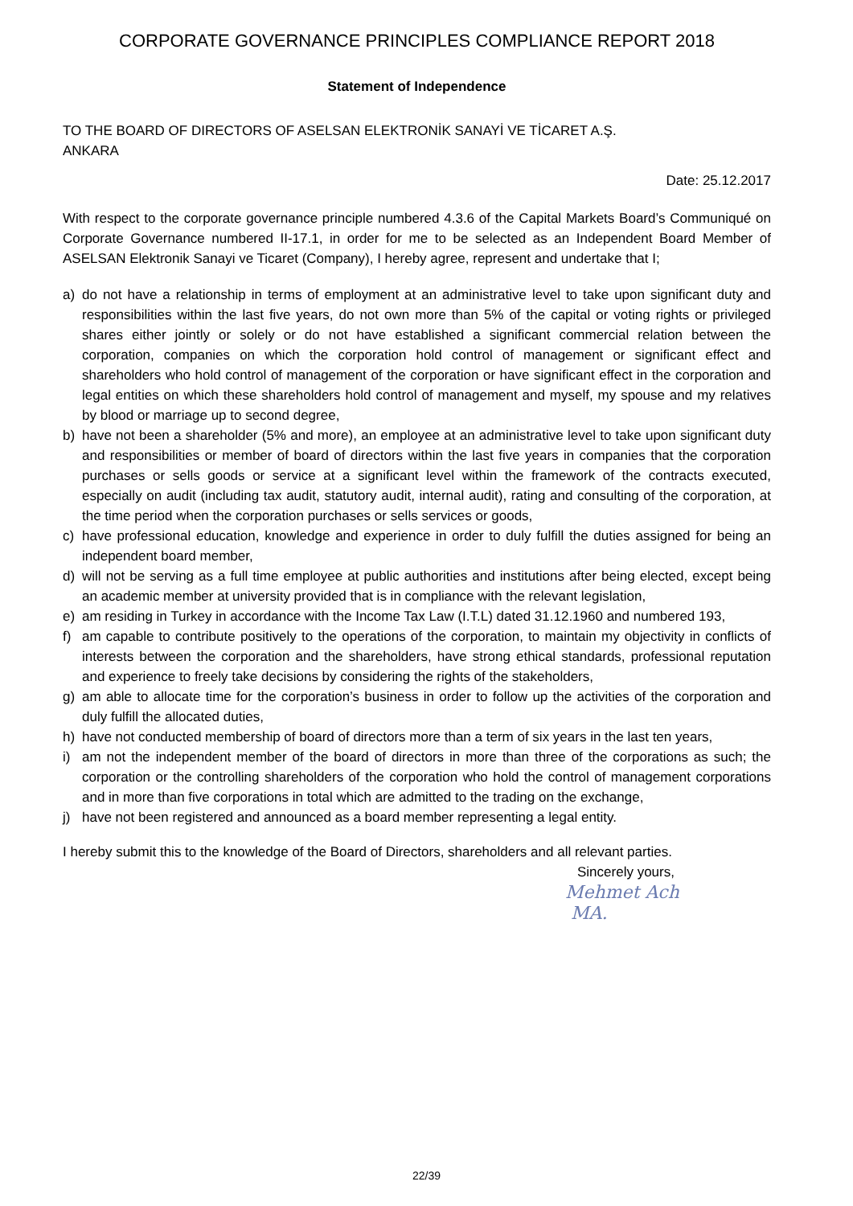CORPORATE GOVERNANCE PRINCIPLES COMPLIANCE REPORT 2018
Statement of Independence
TO THE BOARD OF DIRECTORS OF ASELSAN ELEKTRONİK SANAYİ VE TİCARET A.Ş.
ANKARA
Date: 25.12.2017
With respect to the corporate governance principle numbered 4.3.6 of the Capital Markets Board’s Communiqué on Corporate Governance numbered II-17.1, in order for me to be selected as an Independent Board Member of ASELSAN Elektronik Sanayi ve Ticaret (Company), I hereby agree, represent and undertake that I;
a) do not have a relationship in terms of employment at an administrative level to take upon significant duty and responsibilities within the last five years, do not own more than 5% of the capital or voting rights or privileged shares either jointly or solely or do not have established a significant commercial relation between the corporation, companies on which the corporation hold control of management or significant effect and shareholders who hold control of management of the corporation or have significant effect in the corporation and legal entities on which these shareholders hold control of management and myself, my spouse and my relatives by blood or marriage up to second degree,
b) have not been a shareholder (5% and more), an employee at an administrative level to take upon significant duty and responsibilities or member of board of directors within the last five years in companies that the corporation purchases or sells goods or service at a significant level within the framework of the contracts executed, especially on audit (including tax audit, statutory audit, internal audit), rating and consulting of the corporation, at the time period when the corporation purchases or sells services or goods,
c) have professional education, knowledge and experience in order to duly fulfill the duties assigned for being an independent board member,
d) will not be serving as a full time employee at public authorities and institutions after being elected, except being an academic member at university provided that is in compliance with the relevant legislation,
e) am residing in Turkey in accordance with the Income Tax Law (I.T.L) dated 31.12.1960 and numbered 193,
f) am capable to contribute positively to the operations of the corporation, to maintain my objectivity in conflicts of interests between the corporation and the shareholders, have strong ethical standards, professional reputation and experience to freely take decisions by considering the rights of the stakeholders,
g) am able to allocate time for the corporation’s business in order to follow up the activities of the corporation and duly fulfill the allocated duties,
h) have not conducted membership of board of directors more than a term of six years in the last ten years,
i) am not the independent member of the board of directors in more than three of the corporations as such; the corporation or the controlling shareholders of the corporation who hold the control of management corporations and in more than five corporations in total which are admitted to the trading on the exchange,
j) have not been registered and announced as a board member representing a legal entity.
I hereby submit this to the knowledge of the Board of Directors, shareholders and all relevant parties.
Sincerely yours,
Mehmet Ach
MA.
22/39